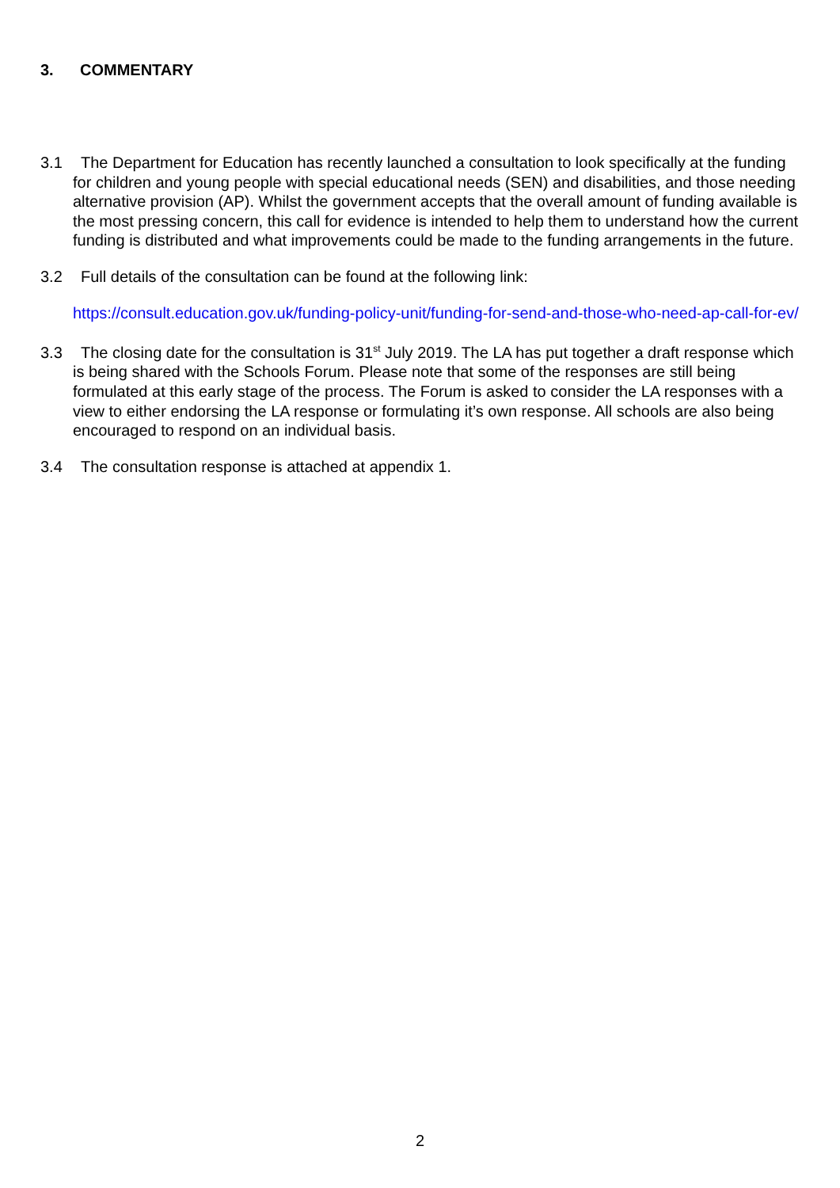3. COMMENTARY
3.1 The Department for Education has recently launched a consultation to look specifically at the funding for children and young people with special educational needs (SEN) and disabilities, and those needing alternative provision (AP). Whilst the government accepts that the overall amount of funding available is the most pressing concern, this call for evidence is intended to help them to understand how the current funding is distributed and what improvements could be made to the funding arrangements in the future.
3.2 Full details of the consultation can be found at the following link:
https://consult.education.gov.uk/funding-policy-unit/funding-for-send-and-those-who-need-ap-call-for-ev/
3.3 The closing date for the consultation is 31<sup>st</sup> July 2019. The LA has put together a draft response which is being shared with the Schools Forum. Please note that some of the responses are still being formulated at this early stage of the process. The Forum is asked to consider the LA responses with a view to either endorsing the LA response or formulating it’s own response. All schools are also being encouraged to respond on an individual basis.
3.4 The consultation response is attached at appendix 1.
2